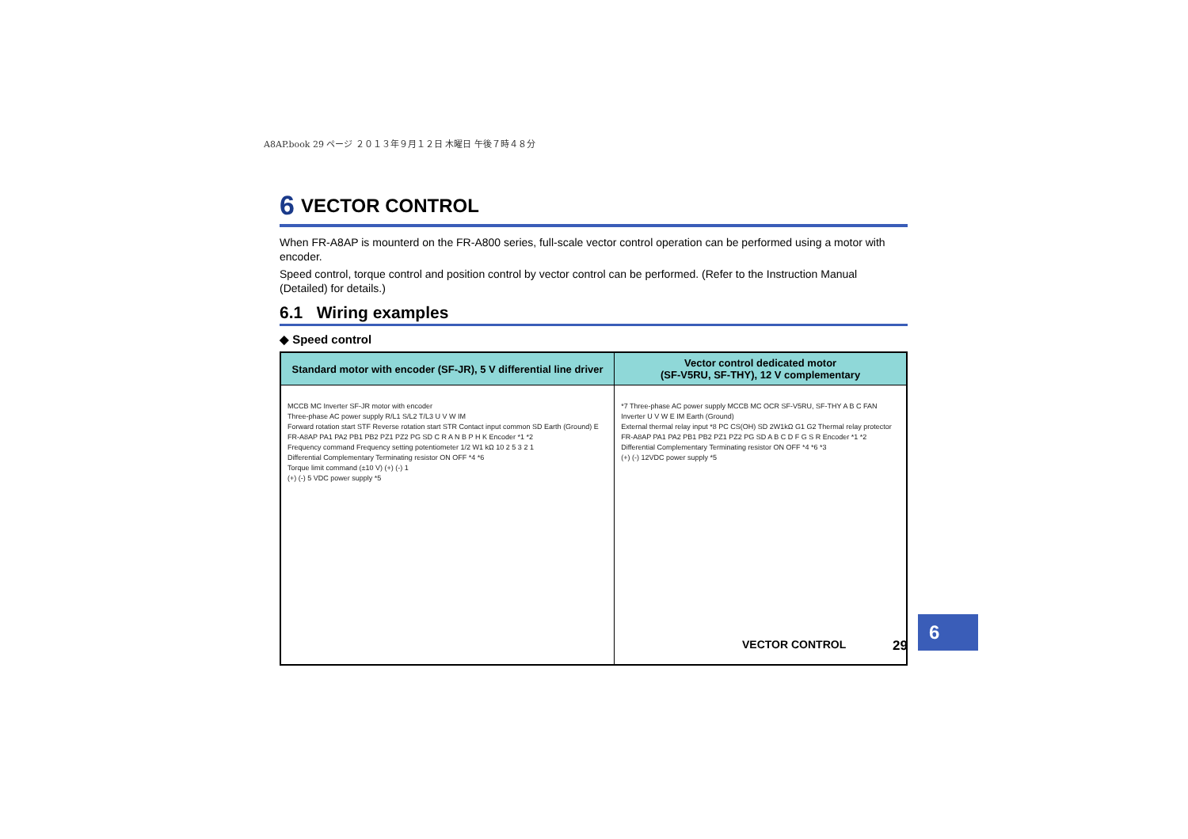A8AP.book 29 ページ ２０１３年９月１２日 木曜日 午後７時４８分
6 VECTOR CONTROL
When FR-A8AP is mounterd on the FR-A800 series, full-scale vector control operation can be performed using a motor with encoder.
Speed control, torque control and position control by vector control can be performed. (Refer to the Instruction Manual (Detailed) for details.)
6.1 Wiring examples
◆ Speed control
| Standard motor with encoder (SF-JR), 5 V differential line driver | Vector control dedicated motor (SF-V5RU, SF-THY), 12 V complementary |
| --- | --- |
| MCCB MC Inverter SF-JR motor with encoder Three-phase AC power supply R/L1 S/L2 T/L3 U V W IM Forward rotation start STF Reverse rotation start STR Contact input common SD Earth (Ground) E FR-A8AP PA1 PA2 PB1 PB2 PZ1 PZ2 PG SD C R A N B P H K Encoder *1 *2 Frequency command Frequency setting potentiometer 1/2 W1 kΩ 10 2 5 3 2 1 Differential Complementary Terminating resistor ON OFF *4 *6 Torque limit command (±10 V) (+) (-) 1 (+) (-) 5 VDC power supply *5 | *7 Three-phase AC power supply MCCB MC OCR SF-V5RU, SF-THY A B C FAN Inverter U V W E IM Earth (Ground) External thermal relay input *8 PC CS(OH) SD 2W1kΩ G1 G2 Thermal relay protector FR-A8AP PA1 PA2 PB1 PB2 PZ1 PZ2 PG SD A B C D F G S R Encoder *1 *2 Differential Complementary Terminating resistor ON OFF *4 *6 *3 (+) (-) 12VDC power supply *5 |
VECTOR CONTROL 29
6